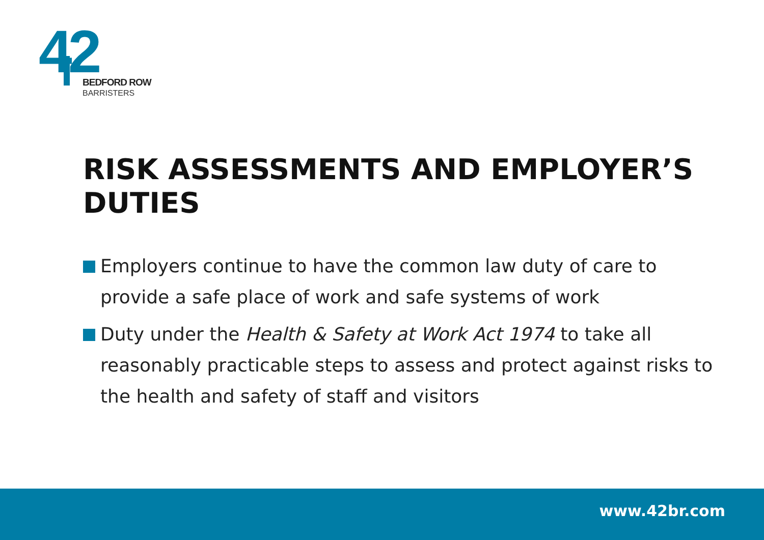42 BEDFORD ROW
BARRISTERS
RISK ASSESSMENTS AND EMPLOYER’S DUTIES
Employers continue to have the common law duty of care to provide a safe place of work and safe systems of work
Duty under the Health & Safety at Work Act 1974 to take all reasonably practicable steps to assess and protect against risks to the health and safety of staff and visitors
www.42br.com